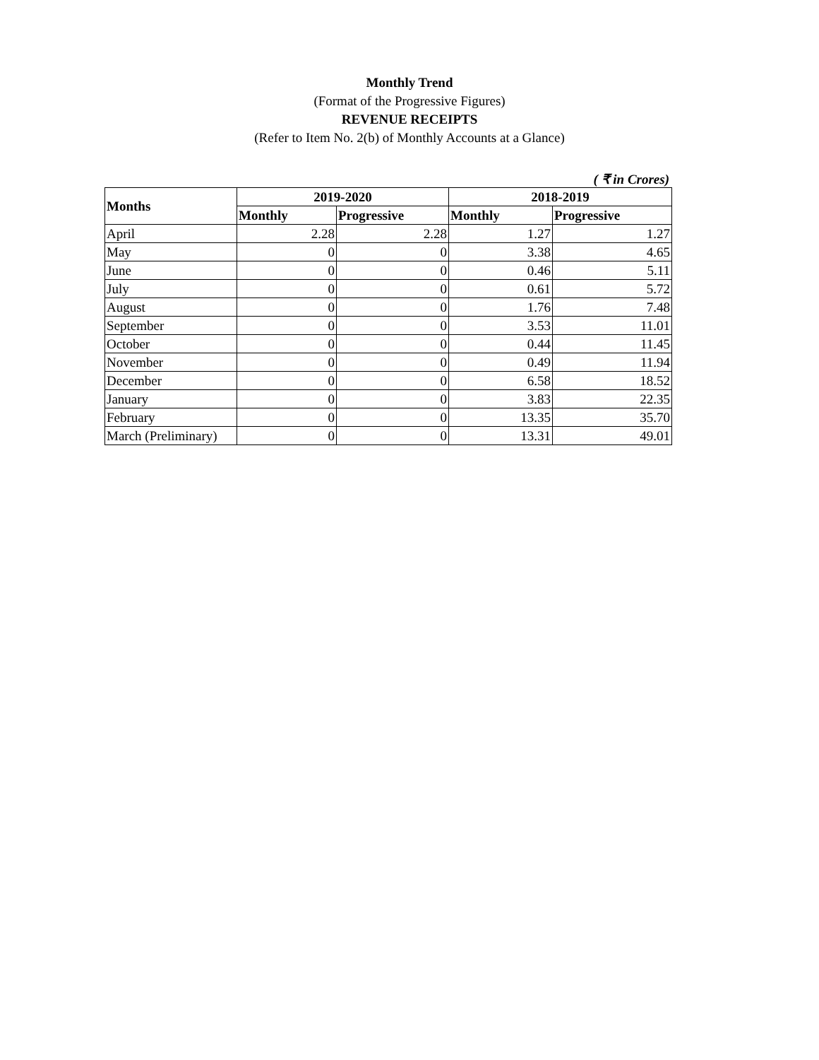Monthly Trend
(Format of the Progressive Figures)
REVENUE RECEIPTS
(Refer to Item No. 2(b) of Monthly Accounts at a Glance)
( ₹ in Crores)
| Months | 2019-2020 | | 2018-2019 | |
| --- | --- | --- | --- | --- |
| | Monthly | Progressive | Monthly | Progressive |
| April | 2.28 | 2.28 | 1.27 | 1.27 |
| May | 0 | 0 | 3.38 | 4.65 |
| June | 0 | 0 | 0.46 | 5.11 |
| July | 0 | 0 | 0.61 | 5.72 |
| August | 0 | 0 | 1.76 | 7.48 |
| September | 0 | 0 | 3.53 | 11.01 |
| October | 0 | 0 | 0.44 | 11.45 |
| November | 0 | 0 | 0.49 | 11.94 |
| December | 0 | 0 | 6.58 | 18.52 |
| January | 0 | 0 | 3.83 | 22.35 |
| February | 0 | 0 | 13.35 | 35.70 |
| March (Preliminary) | 0 | 0 | 13.31 | 49.01 |